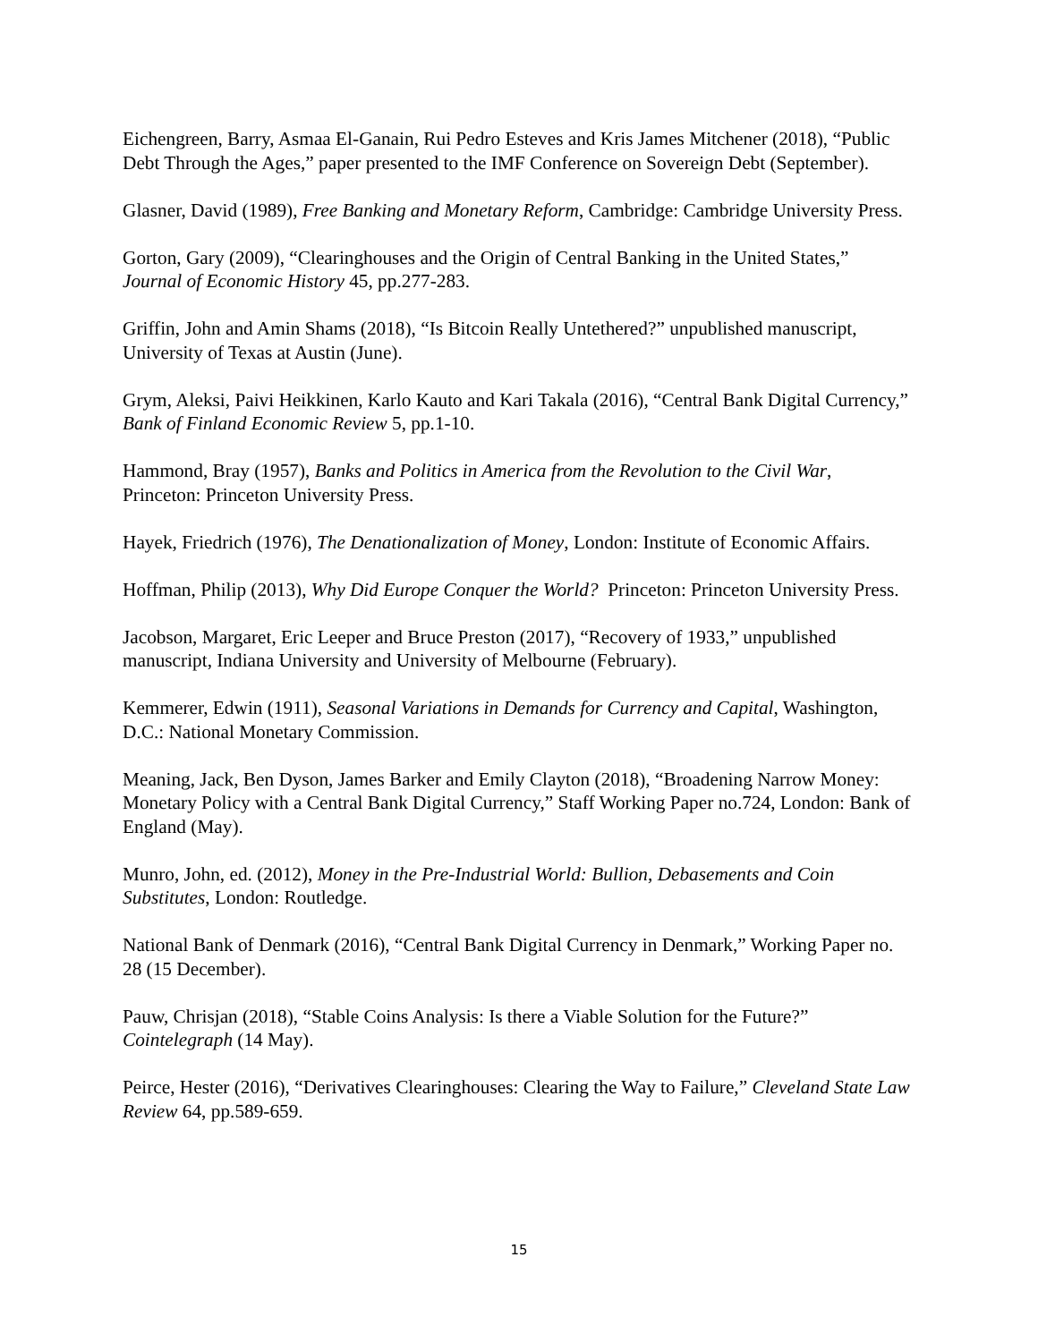Eichengreen, Barry, Asmaa El-Ganain, Rui Pedro Esteves and Kris James Mitchener (2018), “Public Debt Through the Ages,” paper presented to the IMF Conference on Sovereign Debt (September).
Glasner, David (1989), Free Banking and Monetary Reform, Cambridge: Cambridge University Press.
Gorton, Gary (2009), “Clearinghouses and the Origin of Central Banking in the United States,” Journal of Economic History 45, pp.277-283.
Griffin, John and Amin Shams (2018), “Is Bitcoin Really Untethered?” unpublished manuscript, University of Texas at Austin (June).
Grym, Aleksi, Paivi Heikkinen, Karlo Kauto and Kari Takala (2016), “Central Bank Digital Currency,” Bank of Finland Economic Review 5, pp.1-10.
Hammond, Bray (1957), Banks and Politics in America from the Revolution to the Civil War, Princeton: Princeton University Press.
Hayek, Friedrich (1976), The Denationalization of Money, London: Institute of Economic Affairs.
Hoffman, Philip (2013), Why Did Europe Conquer the World? Princeton: Princeton University Press.
Jacobson, Margaret, Eric Leeper and Bruce Preston (2017), “Recovery of 1933,” unpublished manuscript, Indiana University and University of Melbourne (February).
Kemmerer, Edwin (1911), Seasonal Variations in Demands for Currency and Capital, Washington, D.C.: National Monetary Commission.
Meaning, Jack, Ben Dyson, James Barker and Emily Clayton (2018), “Broadening Narrow Money: Monetary Policy with a Central Bank Digital Currency,” Staff Working Paper no.724, London: Bank of England (May).
Munro, John, ed. (2012), Money in the Pre-Industrial World: Bullion, Debasements and Coin Substitutes, London: Routledge.
National Bank of Denmark (2016), “Central Bank Digital Currency in Denmark,” Working Paper no. 28 (15 December).
Pauw, Chrisjan (2018), “Stable Coins Analysis: Is there a Viable Solution for the Future?” Cointelegraph (14 May).
Peirce, Hester (2016), “Derivatives Clearinghouses: Clearing the Way to Failure,” Cleveland State Law Review 64, pp.589-659.
15